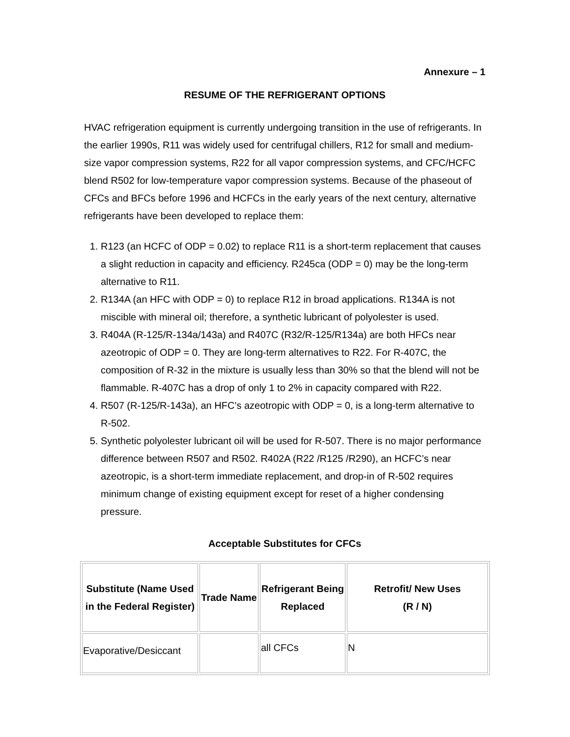Annexure – 1
RESUME OF THE REFRIGERANT OPTIONS
HVAC refrigeration equipment is currently undergoing transition in the use of refrigerants. In the earlier 1990s, R11 was widely used for centrifugal chillers, R12 for small and medium-size vapor compression systems, R22 for all vapor compression systems, and CFC/HCFC blend R502 for low-temperature vapor compression systems. Because of the phaseout of CFCs and BFCs before 1996 and HCFCs in the early years of the next century, alternative refrigerants have been developed to replace them:
1. R123 (an HCFC of ODP = 0.02) to replace R11 is a short-term replacement that causes a slight reduction in capacity and efficiency. R245ca (ODP = 0) may be the long-term alternative to R11.
2. R134A (an HFC with ODP = 0) to replace R12 in broad applications. R134A is not miscible with mineral oil; therefore, a synthetic lubricant of polyolester is used.
3. R404A (R-125/R-134a/143a) and R407C (R32/R-125/R134a) are both HFCs near azeotropic of ODP = 0. They are long-term alternatives to R22. For R-407C, the composition of R-32 in the mixture is usually less than 30% so that the blend will not be flammable. R-407C has a drop of only 1 to 2% in capacity compared with R22.
4. R507 (R-125/R-143a), an HFC’s azeotropic with ODP = 0, is a long-term alternative to R-502.
5. Synthetic polyolester lubricant oil will be used for R-507. There is no major performance difference between R507 and R502. R402A (R22 /R125 /R290), an HCFC’s near azeotropic, is a short-term immediate replacement, and drop-in of R-502 requires minimum change of existing equipment except for reset of a higher condensing pressure.
Acceptable Substitutes for CFCs
| Substitute (Name Used in the Federal Register) | Trade Name | Refrigerant Being Replaced | Retrofit/ New Uses (R / N) |
| --- | --- | --- | --- |
| Evaporative/Desiccant | | all CFCs | N |